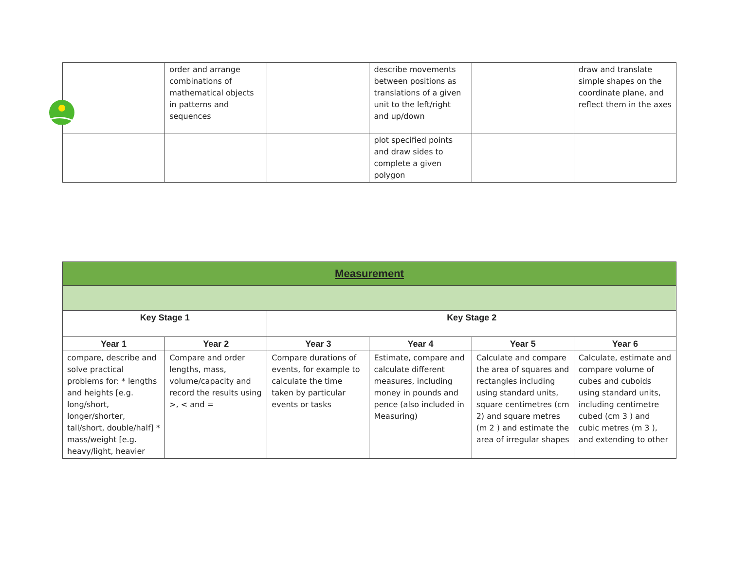| | order and arrange combinations of mathematical objects in patterns and sequences | | describe movements between positions as translations of a given unit to the left/right and up/down | | draw and translate simple shapes on the coordinate plane, and reflect them in the axes |
| | | | plot specified points and draw sides to complete a given polygon | | |
| Measurement | | | | | |
| --- | --- | --- | --- | --- | --- |
| Key Stage 1 | | Key Stage 2 | | | |
| Year 1 | Year 2 | Year 3 | Year 4 | Year 5 | Year 6 |
| compare, describe and solve practical problems for: * lengths and heights [e.g. long/short, longer/shorter, tall/short, double/half] * mass/weight [e.g. heavy/light, heavier | Compare and order lengths, mass, volume/capacity and record the results using >, < and = | Compare durations of events, for example to calculate the time taken by particular events or tasks | Estimate, compare and calculate different measures, including money in pounds and pence (also included in Measuring) | Calculate and compare the area of squares and rectangles including using standard units, square centimetres (cm 2) and square metres (m 2 ) and estimate the area of irregular shapes | Calculate, estimate and compare volume of cubes and cuboids using standard units, including centimetre cubed (cm 3 ) and cubic metres (m 3 ), and extending to other |